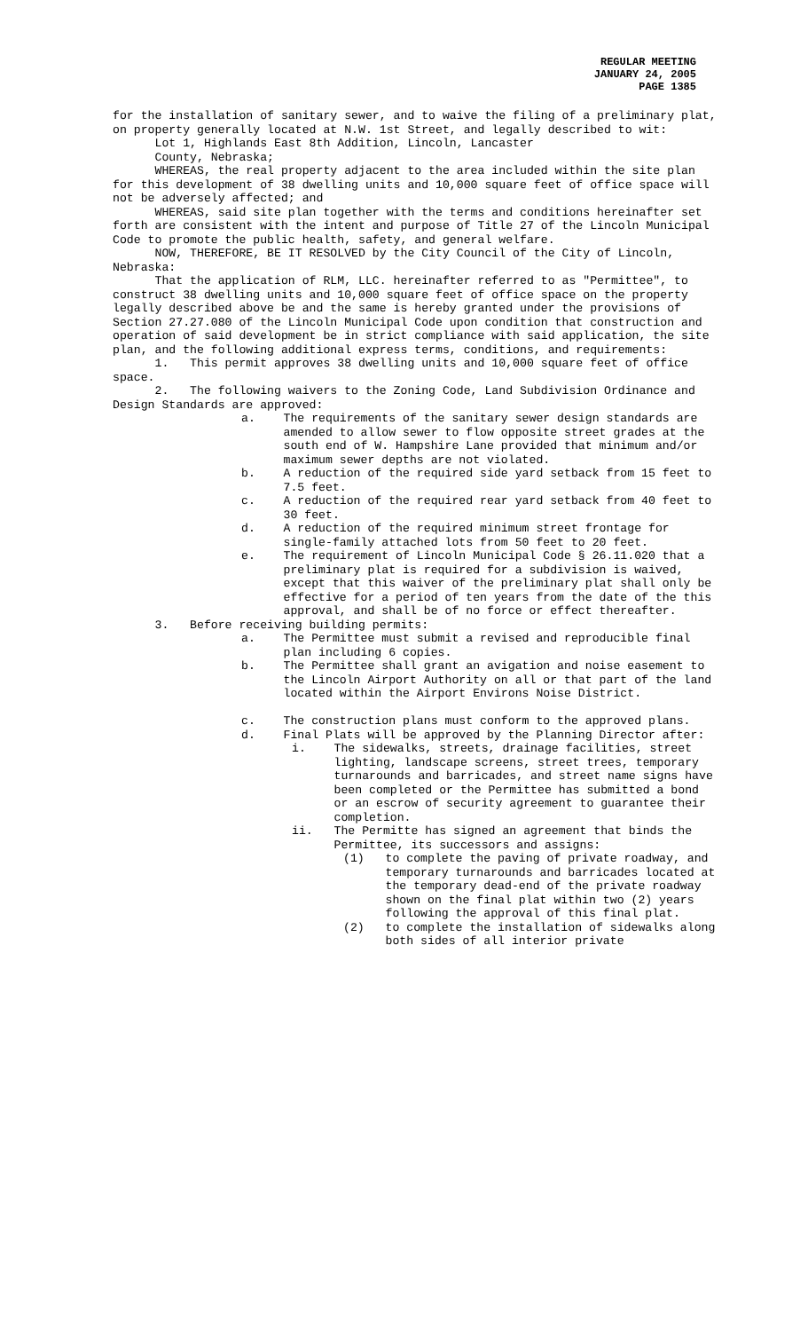REGULAR MEETING
JANUARY 24, 2005
PAGE 1385
for the installation of sanitary sewer, and to waive the filing of a preliminary plat, on property generally located at N.W. 1st Street, and legally described to wit:
Lot 1, Highlands East 8th Addition, Lincoln, Lancaster County, Nebraska;
WHEREAS, the real property adjacent to the area included within the site plan for this development of 38 dwelling units and 10,000 square feet of office space will not be adversely affected; and
WHEREAS, said site plan together with the terms and conditions hereinafter set forth are consistent with the intent and purpose of Title 27 of the Lincoln Municipal Code to promote the public health, safety, and general welfare.
NOW, THEREFORE, BE IT RESOLVED by the City Council of the City of Lincoln, Nebraska:
That the application of RLM, LLC. hereinafter referred to as "Permittee", to construct 38 dwelling units and 10,000 square feet of office space on the property legally described above be and the same is hereby granted under the provisions of Section 27.27.080 of the Lincoln Municipal Code upon condition that construction and operation of said development be in strict compliance with said application, the site plan, and the following additional express terms, conditions, and requirements:
1. This permit approves 38 dwelling units and 10,000 square feet of office space.
2. The following waivers to the Zoning Code, Land Subdivision Ordinance and Design Standards are approved:
a. The requirements of the sanitary sewer design standards are amended to allow sewer to flow opposite street grades at the south end of W. Hampshire Lane provided that minimum and/or maximum sewer depths are not violated.
b. A reduction of the required side yard setback from 15 feet to 7.5 feet.
c. A reduction of the required rear yard setback from 40 feet to 30 feet.
d. A reduction of the required minimum street frontage for single-family attached lots from 50 feet to 20 feet.
e. The requirement of Lincoln Municipal Code § 26.11.020 that a preliminary plat is required for a subdivision is waived, except that this waiver of the preliminary plat shall only be effective for a period of ten years from the date of the this approval, and shall be of no force or effect thereafter.
3. Before receiving building permits:
a. The Permittee must submit a revised and reproducible final plan including 6 copies.
b. The Permittee shall grant an avigation and noise easement to the Lincoln Airport Authority on all or that part of the land located within the Airport Environs Noise District.
c. The construction plans must conform to the approved plans.
d. Final Plats will be approved by the Planning Director after:
i. The sidewalks, streets, drainage facilities, street lighting, landscape screens, street trees, temporary turnarounds and barricades, and street name signs have been completed or the Permittee has submitted a bond or an escrow of security agreement to guarantee their completion.
ii. The Permitte has signed an agreement that binds the Permittee, its successors and assigns:
(1) to complete the paving of private roadway, and temporary turnarounds and barricades located at the temporary dead-end of the private roadway shown on the final plat within two (2) years following the approval of this final plat.
(2) to complete the installation of sidewalks along both sides of all interior private